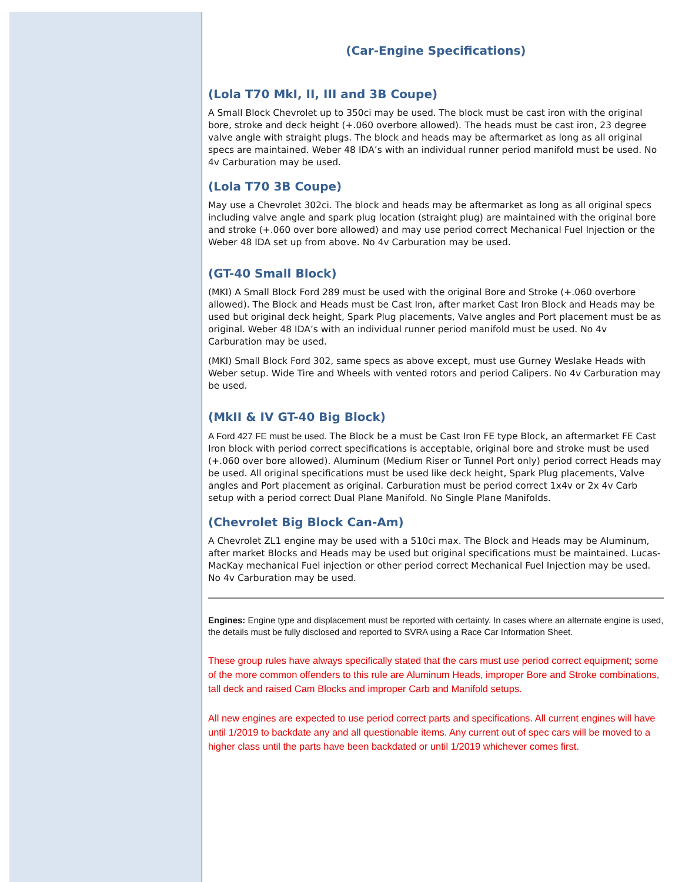(Car-Engine Specifications)
(Lola T70 MkI, II, III and 3B Coupe)
A Small Block Chevrolet up to 350ci may be used. The block must be cast iron with the original bore, stroke and deck height (+.060 overbore allowed). The heads must be cast iron, 23 degree valve angle with straight plugs. The block and heads may be aftermarket as long as all original specs are maintained. Weber 48 IDA’s with an individual runner period manifold must be used. No 4v Carburation may be used.
(Lola T70 3B Coupe)
May use a Chevrolet 302ci. The block and heads may be aftermarket as long as all original specs including valve angle and spark plug location (straight plug) are maintained with the original bore and stroke (+.060 over bore allowed) and may use period correct Mechanical Fuel Injection or the Weber 48 IDA set up from above. No 4v Carburation may be used.
(GT-40 Small Block)
(MKI) A Small Block Ford 289 must be used with the original Bore and Stroke (+.060 overbore allowed). The Block and Heads must be Cast Iron, after market Cast Iron Block and Heads may be used but original deck height, Spark Plug placements, Valve angles and Port placement must be as original. Weber 48 IDA’s with an individual runner period manifold must be used. No 4v Carburation may be used.
(MKI) Small Block Ford 302, same specs as above except, must use Gurney Weslake Heads with Weber setup. Wide Tire and Wheels with vented rotors and period Calipers. No 4v Carburation may be used.
(MkII & IV GT-40 Big Block)
A Ford 427 FE must be used. The Block be a must be Cast Iron FE type Block, an aftermarket FE Cast Iron block with period correct specifications is acceptable, original bore and stroke must be used (+.060 over bore allowed). Aluminum (Medium Riser or Tunnel Port only) period correct Heads may be used. All original specifications must be used like deck height, Spark Plug placements, Valve angles and Port placement as original. Carburation must be period correct 1x4v or 2x 4v Carb setup with a period correct Dual Plane Manifold. No Single Plane Manifolds.
(Chevrolet Big Block Can-Am)
A Chevrolet ZL1 engine may be used with a 510ci max. The Block and Heads may be Aluminum, after market Blocks and Heads may be used but original specifications must be maintained. Lucas-MacKay mechanical Fuel injection or other period correct Mechanical Fuel Injection may be used. No 4v Carburation may be used.
Engines: Engine type and displacement must be reported with certainty. In cases where an alternate engine is used, the details must be fully disclosed and reported to SVRA using a Race Car Information Sheet.
These group rules have always specifically stated that the cars must use period correct equipment; some of the more common offenders to this rule are Aluminum Heads, improper Bore and Stroke combinations, tall deck and raised Cam Blocks and improper Carb and Manifold setups.
All new engines are expected to use period correct parts and specifications. All current engines will have until 1/2019 to backdate any and all questionable items. Any current out of spec cars will be moved to a higher class until the parts have been backdated or until 1/2019 whichever comes first.